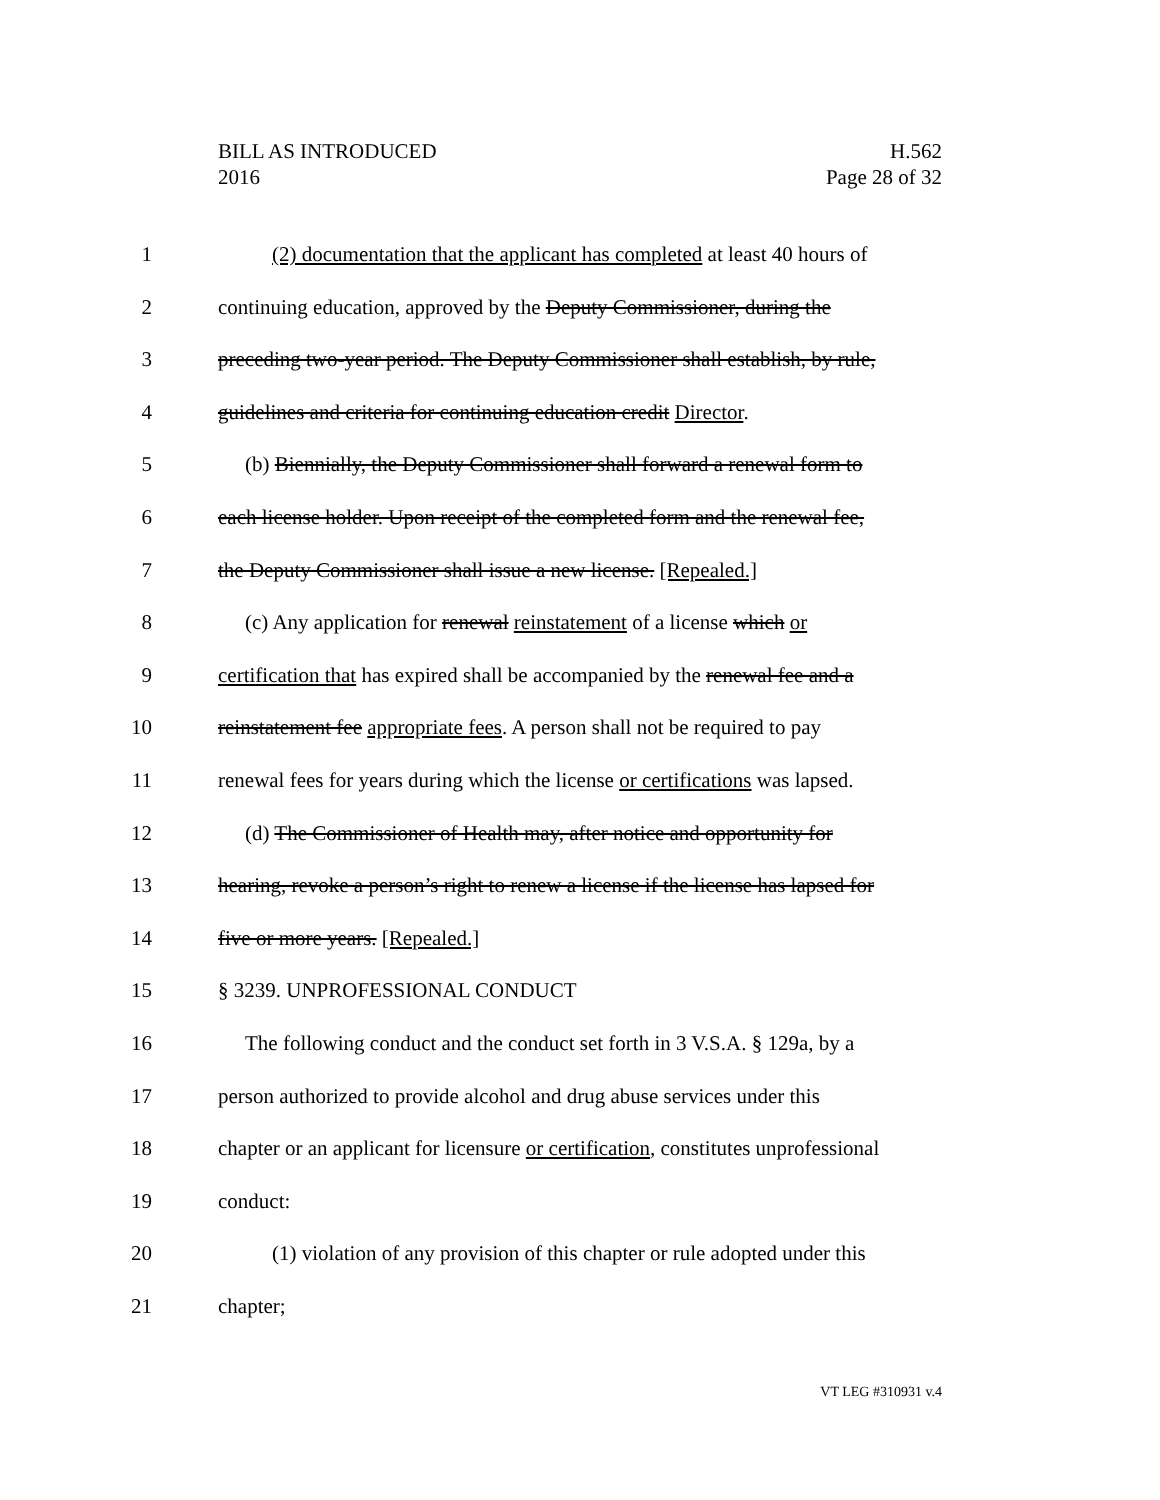BILL AS INTRODUCED
2016
H.562
Page 28 of 32
1 (2) documentation that the applicant has completed at least 40 hours of
2 continuing education, approved by the Deputy Commissioner, during the
3 preceding two-year period. The Deputy Commissioner shall establish, by rule,
4 guidelines and criteria for continuing education credit Director.
5 (b) Biennially, the Deputy Commissioner shall forward a renewal form to
6 each license holder. Upon receipt of the completed form and the renewal fee,
7 the Deputy Commissioner shall issue a new license. [Repealed.]
8 (c) Any application for renewal reinstatement of a license which or
9 certification that has expired shall be accompanied by the renewal fee and a
10 reinstatement fee appropriate fees. A person shall not be required to pay
11 renewal fees for years during which the license or certifications was lapsed.
12 (d) The Commissioner of Health may, after notice and opportunity for
13 hearing, revoke a person’s right to renew a license if the license has lapsed for
14 five or more years. [Repealed.]
15 § 3239. UNPROFESSIONAL CONDUCT
16 The following conduct and the conduct set forth in 3 V.S.A. § 129a, by a
17 person authorized to provide alcohol and drug abuse services under this
18 chapter or an applicant for licensure or certification, constitutes unprofessional
19 conduct:
20 (1) violation of any provision of this chapter or rule adopted under this
21 chapter;
VT LEG #310931 v.4